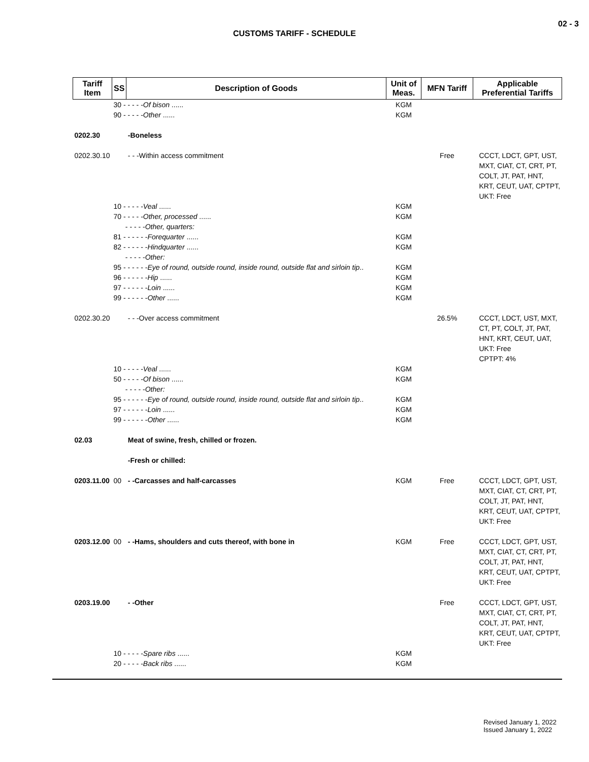02 - 3
CUSTOMS TARIFF - SCHEDULE
| Tariff Item | SS | Description of Goods | Unit of Meas. | MFN Tariff | Applicable Preferential Tariffs |
| --- | --- | --- | --- | --- | --- |
| | 30 - - - - - Of bison ...... | | KGM | | |
| | 90 - - - - - Other ...... | | KGM | | |
| 0202.30 | | -Boneless | | | |
| 0202.30.10 | | - - -Within access commitment | | Free | CCCT, LDCT, GPT, UST, MXT, CIAT, CT, CRT, PT, COLT, JT, PAT, HNT, KRT, CEUT, UAT, CPTPT, UKT: Free |
| | 10 - - - - - Veal ...... | | KGM | | |
| | 70 - - - - - Other, processed ...... | | KGM | | |
| | - - - - - Other, quarters: | | | | |
| | 81 - - - - - - Forequarter ...... | | KGM | | |
| | 82 - - - - - - Hindquarter ...... | | KGM | | |
| | - - - - - Other: | | | | |
| | 95 - - - - - - Eye of round, outside round, inside round, outside flat and sirloin tip .. | | KGM | | |
| | 96 - - - - - - Hip ...... | | KGM | | |
| | 97 - - - - - - Loin ...... | | KGM | | |
| | 99 - - - - - - Other ...... | | KGM | | |
| 0202.30.20 | | - - -Over access commitment | | 26.5% | CCCT, LDCT, UST, MXT, CT, PT, COLT, JT, PAT, HNT, KRT, CEUT, UAT, UKT: Free CPTPT: 4% |
| | 10 - - - - - Veal ...... | | KGM | | |
| | 50 - - - - - Of bison ...... | | KGM | | |
| | - - - - - Other: | | | | |
| | 95 - - - - - - Eye of round, outside round, inside round, outside flat and sirloin tip .. | | KGM | | |
| | 97 - - - - - - Loin ...... | | KGM | | |
| | 99 - - - - - - Other ...... | | KGM | | |
| 02.03 | | Meat of swine, fresh, chilled or frozen. | | | |
| | | -Fresh or chilled: | | | |
| 0203.11.00 | 00 | - -Carcasses and half-carcasses | KGM | Free | CCCT, LDCT, GPT, UST, MXT, CIAT, CT, CRT, PT, COLT, JT, PAT, HNT, KRT, CEUT, UAT, CPTPT, UKT: Free |
| 0203.12.00 | 00 | - -Hams, shoulders and cuts thereof, with bone in | KGM | Free | CCCT, LDCT, GPT, UST, MXT, CIAT, CT, CRT, PT, COLT, JT, PAT, HNT, KRT, CEUT, UAT, CPTPT, UKT: Free |
| 0203.19.00 | | - -Other | | Free | CCCT, LDCT, GPT, UST, MXT, CIAT, CT, CRT, PT, COLT, JT, PAT, HNT, KRT, CEUT, UAT, CPTPT, UKT: Free |
| | 10 - - - - - Spare ribs ...... | | KGM | | |
| | 20 - - - - - Back ribs ...... | | KGM | | |
Revised January 1, 2022
Issued January 1, 2022